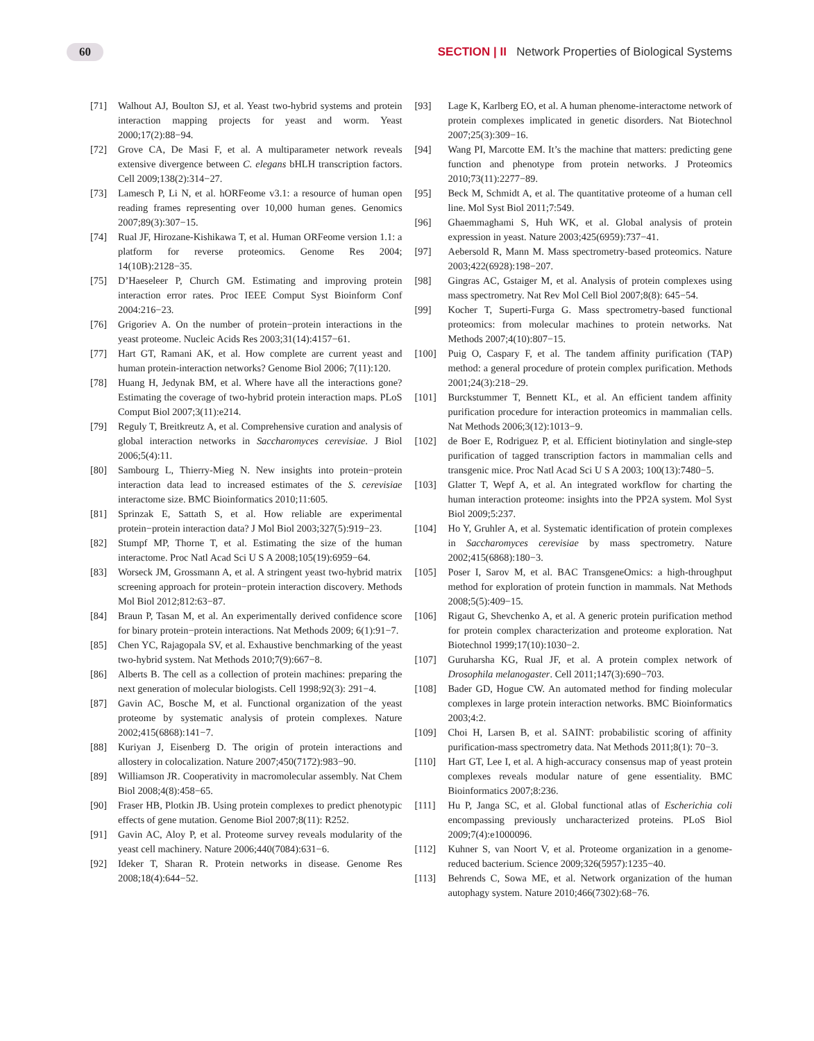60 SECTION | II Network Properties of Biological Systems
[71] Walhout AJ, Boulton SJ, et al. Yeast two-hybrid systems and protein interaction mapping projects for yeast and worm. Yeast 2000;17(2):88−94.
[72] Grove CA, De Masi F, et al. A multiparameter network reveals extensive divergence between C. elegans bHLH transcription factors. Cell 2009;138(2):314−27.
[73] Lamesch P, Li N, et al. hORFeome v3.1: a resource of human open reading frames representing over 10,000 human genes. Genomics 2007;89(3):307−15.
[74] Rual JF, Hirozane-Kishikawa T, et al. Human ORFeome version 1.1: a platform for reverse proteomics. Genome Res 2004; 14(10B):2128−35.
[75] D’Haeseleer P, Church GM. Estimating and improving protein interaction error rates. Proc IEEE Comput Syst Bioinform Conf 2004:216−23.
[76] Grigoriev A. On the number of protein−protein interactions in the yeast proteome. Nucleic Acids Res 2003;31(14):4157−61.
[77] Hart GT, Ramani AK, et al. How complete are current yeast and human protein-interaction networks? Genome Biol 2006; 7(11):120.
[78] Huang H, Jedynak BM, et al. Where have all the interactions gone? Estimating the coverage of two-hybrid protein interaction maps. PLoS Comput Biol 2007;3(11):e214.
[79] Reguly T, Breitkreutz A, et al. Comprehensive curation and analysis of global interaction networks in Saccharomyces cerevisiae. J Biol 2006;5(4):11.
[80] Sambourg L, Thierry-Mieg N. New insights into protein−protein interaction data lead to increased estimates of the S. cerevisiae interactome size. BMC Bioinformatics 2010;11:605.
[81] Sprinzak E, Sattath S, et al. How reliable are experimental protein−protein interaction data? J Mol Biol 2003;327(5):919−23.
[82] Stumpf MP, Thorne T, et al. Estimating the size of the human interactome. Proc Natl Acad Sci U S A 2008;105(19):6959−64.
[83] Worseck JM, Grossmann A, et al. A stringent yeast two-hybrid matrix screening approach for protein−protein interaction discovery. Methods Mol Biol 2012;812:63−87.
[84] Braun P, Tasan M, et al. An experimentally derived confidence score for binary protein−protein interactions. Nat Methods 2009; 6(1):91−7.
[85] Chen YC, Rajagopala SV, et al. Exhaustive benchmarking of the yeast two-hybrid system. Nat Methods 2010;7(9):667−8.
[86] Alberts B. The cell as a collection of protein machines: preparing the next generation of molecular biologists. Cell 1998;92(3): 291−4.
[87] Gavin AC, Bosche M, et al. Functional organization of the yeast proteome by systematic analysis of protein complexes. Nature 2002;415(6868):141−7.
[88] Kuriyan J, Eisenberg D. The origin of protein interactions and allostery in colocalization. Nature 2007;450(7172):983−90.
[89] Williamson JR. Cooperativity in macromolecular assembly. Nat Chem Biol 2008;4(8):458−65.
[90] Fraser HB, Plotkin JB. Using protein complexes to predict phenotypic effects of gene mutation. Genome Biol 2007;8(11): R252.
[91] Gavin AC, Aloy P, et al. Proteome survey reveals modularity of the yeast cell machinery. Nature 2006;440(7084):631−6.
[92] Ideker T, Sharan R. Protein networks in disease. Genome Res 2008;18(4):644−52.
[93] Lage K, Karlberg EO, et al. A human phenome-interactome network of protein complexes implicated in genetic disorders. Nat Biotechnol 2007;25(3):309−16.
[94] Wang PI, Marcotte EM. It’s the machine that matters: predicting gene function and phenotype from protein networks. J Proteomics 2010;73(11):2277−89.
[95] Beck M, Schmidt A, et al. The quantitative proteome of a human cell line. Mol Syst Biol 2011;7:549.
[96] Ghaemmaghami S, Huh WK, et al. Global analysis of protein expression in yeast. Nature 2003;425(6959):737−41.
[97] Aebersold R, Mann M. Mass spectrometry-based proteomics. Nature 2003;422(6928):198−207.
[98] Gingras AC, Gstaiger M, et al. Analysis of protein complexes using mass spectrometry. Nat Rev Mol Cell Biol 2007;8(8): 645−54.
[99] Kocher T, Superti-Furga G. Mass spectrometry-based functional proteomics: from molecular machines to protein networks. Nat Methods 2007;4(10):807−15.
[100] Puig O, Caspary F, et al. The tandem affinity purification (TAP) method: a general procedure of protein complex purification. Methods 2001;24(3):218−29.
[101] Burckstummer T, Bennett KL, et al. An efficient tandem affinity purification procedure for interaction proteomics in mammalian cells. Nat Methods 2006;3(12):1013−9.
[102] de Boer E, Rodriguez P, et al. Efficient biotinylation and single-step purification of tagged transcription factors in mammalian cells and transgenic mice. Proc Natl Acad Sci U S A 2003; 100(13):7480−5.
[103] Glatter T, Wepf A, et al. An integrated workflow for charting the human interaction proteome: insights into the PP2A system. Mol Syst Biol 2009;5:237.
[104] Ho Y, Gruhler A, et al. Systematic identification of protein complexes in Saccharomyces cerevisiae by mass spectrometry. Nature 2002;415(6868):180−3.
[105] Poser I, Sarov M, et al. BAC TransgeneOmics: a high-throughput method for exploration of protein function in mammals. Nat Methods 2008;5(5):409−15.
[106] Rigaut G, Shevchenko A, et al. A generic protein purification method for protein complex characterization and proteome exploration. Nat Biotechnol 1999;17(10):1030−2.
[107] Guruharsha KG, Rual JF, et al. A protein complex network of Drosophila melanogaster. Cell 2011;147(3):690−703.
[108] Bader GD, Hogue CW. An automated method for finding molecular complexes in large protein interaction networks. BMC Bioinformatics 2003;4:2.
[109] Choi H, Larsen B, et al. SAINT: probabilistic scoring of affinity purification-mass spectrometry data. Nat Methods 2011;8(1): 70−3.
[110] Hart GT, Lee I, et al. A high-accuracy consensus map of yeast protein complexes reveals modular nature of gene essentiality. BMC Bioinformatics 2007;8:236.
[111] Hu P, Janga SC, et al. Global functional atlas of Escherichia coli encompassing previously uncharacterized proteins. PLoS Biol 2009;7(4):e1000096.
[112] Kuhner S, van Noort V, et al. Proteome organization in a genome-reduced bacterium. Science 2009;326(5957):1235−40.
[113] Behrends C, Sowa ME, et al. Network organization of the human autophagy system. Nature 2010;466(7302):68−76.